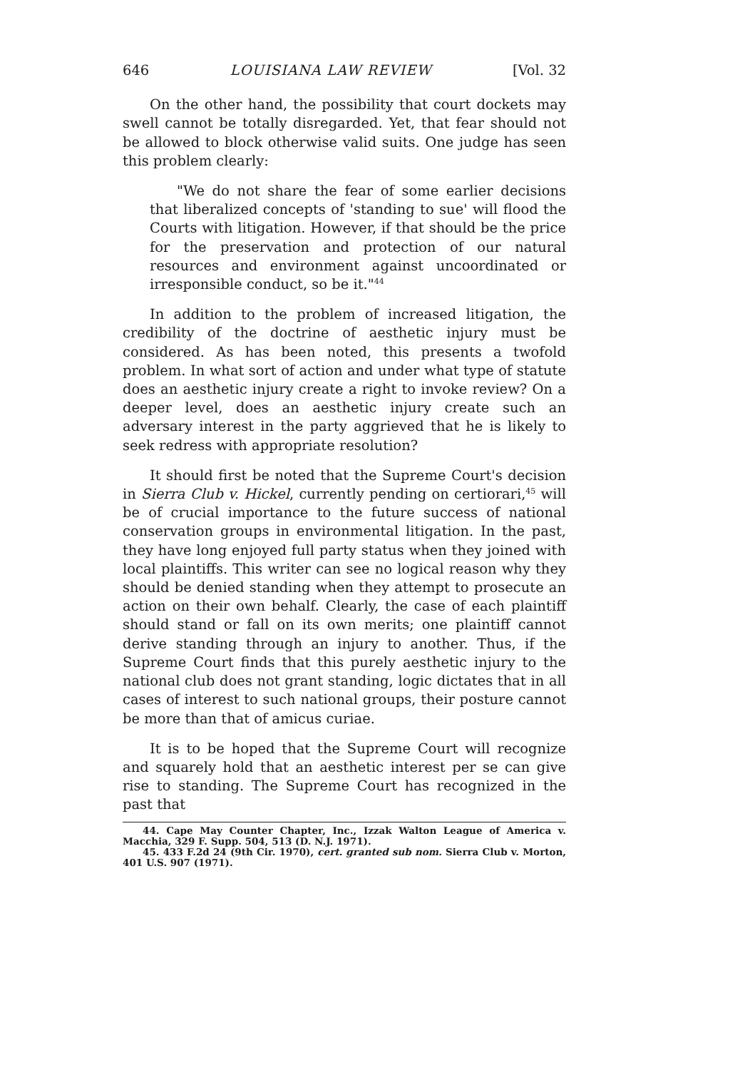646 LOUISIANA LAW REVIEW [Vol. 32
On the other hand, the possibility that court dockets may swell cannot be totally disregarded. Yet, that fear should not be allowed to block otherwise valid suits. One judge has seen this problem clearly:
"We do not share the fear of some earlier decisions that liberalized concepts of 'standing to sue' will flood the Courts with litigation. However, if that should be the price for the preservation and protection of our natural resources and environment against uncoordinated or irresponsible conduct, so be it."<sup>44</sup>
In addition to the problem of increased litigation, the credibility of the doctrine of aesthetic injury must be considered. As has been noted, this presents a twofold problem. In what sort of action and under what type of statute does an aesthetic injury create a right to invoke review? On a deeper level, does an aesthetic injury create such an adversary interest in the party aggrieved that he is likely to seek redress with appropriate resolution?
It should first be noted that the Supreme Court's decision in Sierra Club v. Hickel, currently pending on certiorari,<sup>45</sup> will be of crucial importance to the future success of national conservation groups in environmental litigation. In the past, they have long enjoyed full party status when they joined with local plaintiffs. This writer can see no logical reason why they should be denied standing when they attempt to prosecute an action on their own behalf. Clearly, the case of each plaintiff should stand or fall on its own merits; one plaintiff cannot derive standing through an injury to another. Thus, if the Supreme Court finds that this purely aesthetic injury to the national club does not grant standing, logic dictates that in all cases of interest to such national groups, their posture cannot be more than that of amicus curiae.
It is to be hoped that the Supreme Court will recognize and squarely hold that an aesthetic interest per se can give rise to standing. The Supreme Court has recognized in the past that
44. Cape May Counter Chapter, Inc., Izzak Walton League of America v. Macchia, 329 F. Supp. 504, 513 (D. N.J. 1971).
45. 433 F.2d 24 (9th Cir. 1970), cert. granted sub nom. Sierra Club v. Morton, 401 U.S. 907 (1971).